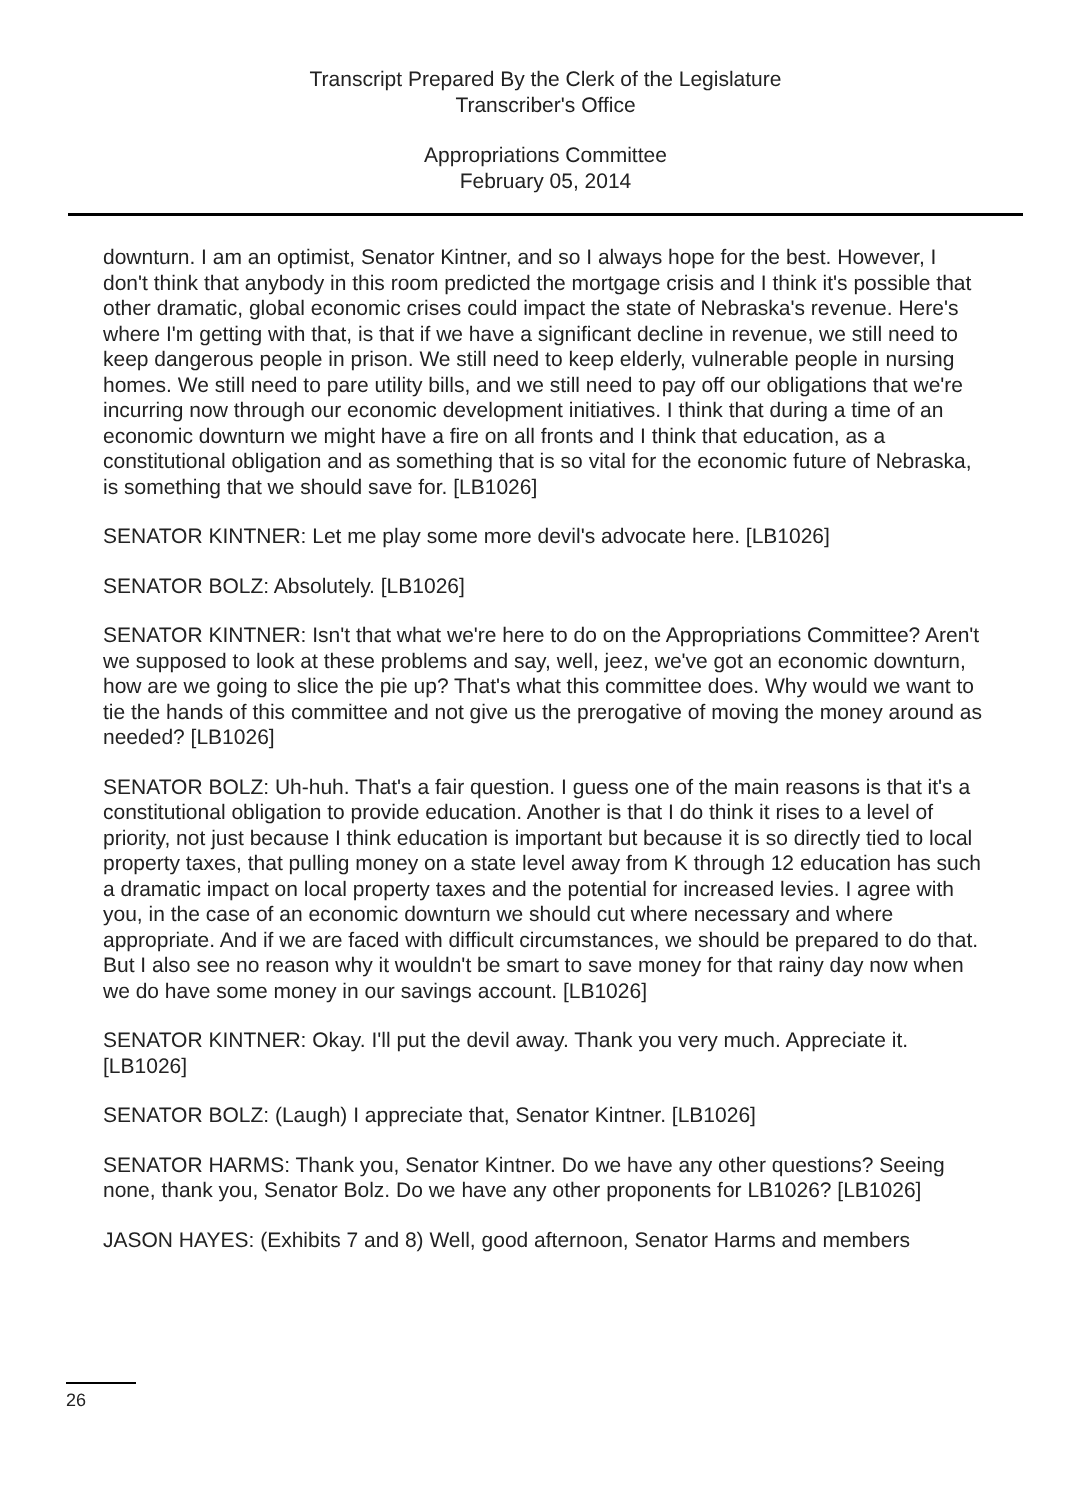Transcript Prepared By the Clerk of the Legislature
Transcriber's Office
Appropriations Committee
February 05, 2014
downturn. I am an optimist, Senator Kintner, and so I always hope for the best. However, I don't think that anybody in this room predicted the mortgage crisis and I think it's possible that other dramatic, global economic crises could impact the state of Nebraska's revenue. Here's where I'm getting with that, is that if we have a significant decline in revenue, we still need to keep dangerous people in prison. We still need to keep elderly, vulnerable people in nursing homes. We still need to pare utility bills, and we still need to pay off our obligations that we're incurring now through our economic development initiatives. I think that during a time of an economic downturn we might have a fire on all fronts and I think that education, as a constitutional obligation and as something that is so vital for the economic future of Nebraska, is something that we should save for. [LB1026]
SENATOR KINTNER: Let me play some more devil's advocate here. [LB1026]
SENATOR BOLZ: Absolutely. [LB1026]
SENATOR KINTNER: Isn't that what we're here to do on the Appropriations Committee? Aren't we supposed to look at these problems and say, well, jeez, we've got an economic downturn, how are we going to slice the pie up? That's what this committee does. Why would we want to tie the hands of this committee and not give us the prerogative of moving the money around as needed? [LB1026]
SENATOR BOLZ: Uh-huh. That's a fair question. I guess one of the main reasons is that it's a constitutional obligation to provide education. Another is that I do think it rises to a level of priority, not just because I think education is important but because it is so directly tied to local property taxes, that pulling money on a state level away from K through 12 education has such a dramatic impact on local property taxes and the potential for increased levies. I agree with you, in the case of an economic downturn we should cut where necessary and where appropriate. And if we are faced with difficult circumstances, we should be prepared to do that. But I also see no reason why it wouldn't be smart to save money for that rainy day now when we do have some money in our savings account. [LB1026]
SENATOR KINTNER: Okay. I'll put the devil away. Thank you very much. Appreciate it. [LB1026]
SENATOR BOLZ: (Laugh) I appreciate that, Senator Kintner. [LB1026]
SENATOR HARMS: Thank you, Senator Kintner. Do we have any other questions? Seeing none, thank you, Senator Bolz. Do we have any other proponents for LB1026? [LB1026]
JASON HAYES: (Exhibits 7 and 8) Well, good afternoon, Senator Harms and members
26